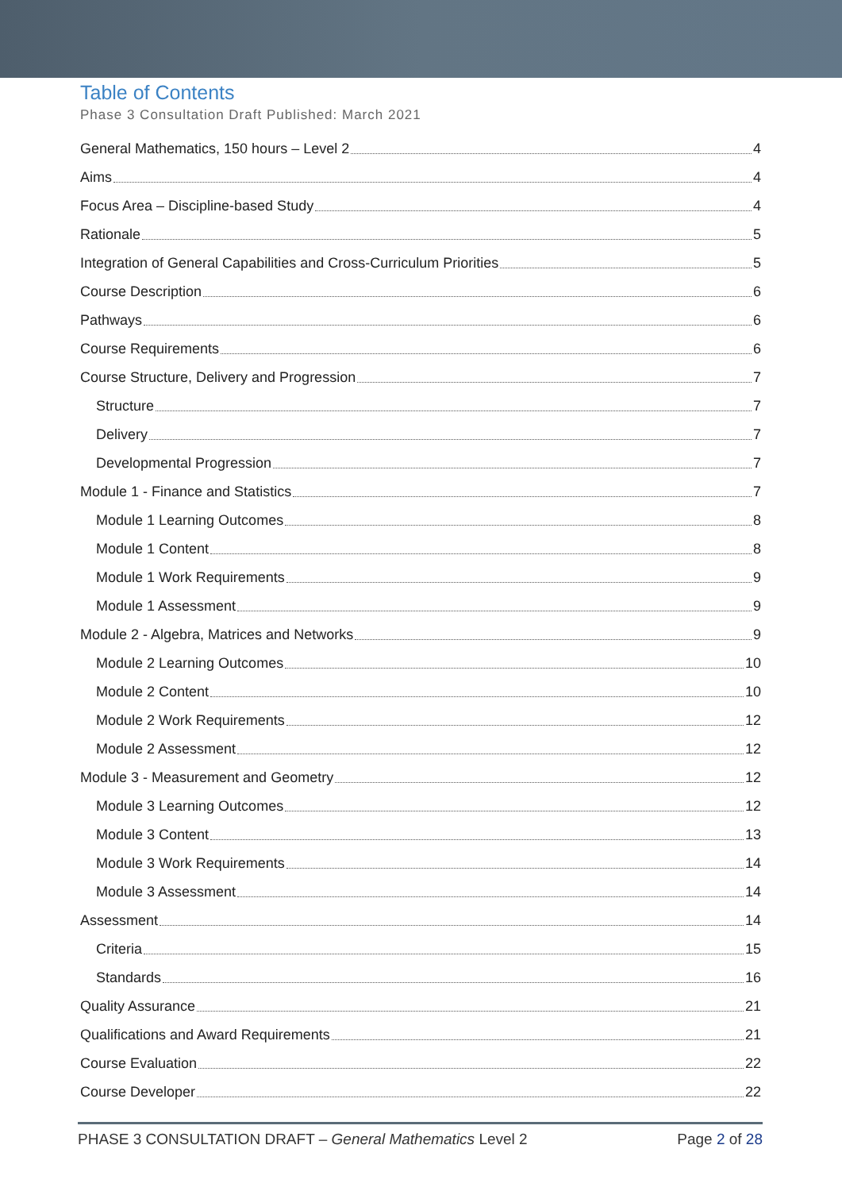Table of Contents
Phase 3 Consultation Draft Published: March 2021
General Mathematics, 150 hours – Level 2 4
Aims 4
Focus Area – Discipline-based Study 4
Rationale 5
Integration of General Capabilities and Cross-Curriculum Priorities 5
Course Description 6
Pathways 6
Course Requirements 6
Course Structure, Delivery and Progression 7
Structure 7
Delivery 7
Developmental Progression 7
Module 1 - Finance and Statistics 7
Module 1 Learning Outcomes 8
Module 1 Content 8
Module 1 Work Requirements 9
Module 1 Assessment 9
Module 2 - Algebra, Matrices and Networks 9
Module 2 Learning Outcomes 10
Module 2 Content 10
Module 2 Work Requirements 12
Module 2 Assessment 12
Module 3 - Measurement and Geometry 12
Module 3 Learning Outcomes 12
Module 3 Content 13
Module 3 Work Requirements 14
Module 3 Assessment 14
Assessment 14
Criteria 15
Standards 16
Quality Assurance 21
Qualifications and Award Requirements 21
Course Evaluation 22
Course Developer 22
PHASE 3 CONSULTATION DRAFT – General Mathematics Level 2 Page 2 of 28